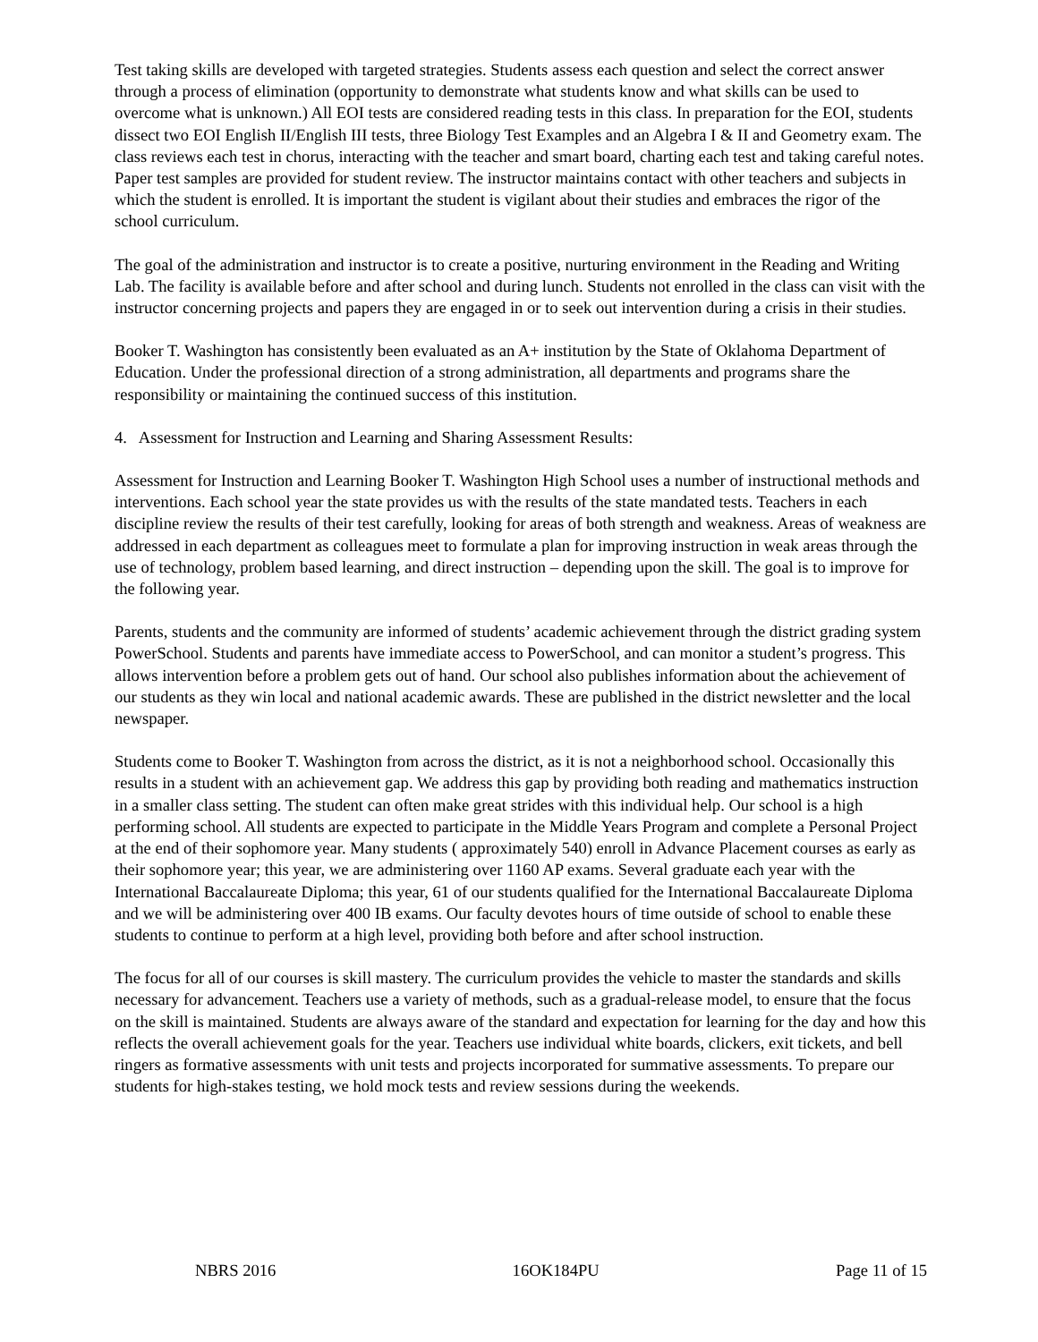Test taking skills are developed with targeted strategies. Students assess each question and select the correct answer through a process of elimination (opportunity to demonstrate what students know and what skills can be used to overcome what is unknown.) All EOI tests are considered reading tests in this class. In preparation for the EOI, students dissect two EOI English II/English III tests, three Biology Test Examples and an Algebra I & II and Geometry exam. The class reviews each test in chorus, interacting with the teacher and smart board, charting each test and taking careful notes. Paper test samples are provided for student review. The instructor maintains contact with other teachers and subjects in which the student is enrolled. It is important the student is vigilant about their studies and embraces the rigor of the school curriculum.
The goal of the administration and instructor is to create a positive, nurturing environment in the Reading and Writing Lab. The facility is available before and after school and during lunch. Students not enrolled in the class can visit with the instructor concerning projects and papers they are engaged in or to seek out intervention during a crisis in their studies.
Booker T. Washington has consistently been evaluated as an A+ institution by the State of Oklahoma Department of Education. Under the professional direction of a strong administration, all departments and programs share the responsibility or maintaining the continued success of this institution.
4. Assessment for Instruction and Learning and Sharing Assessment Results:
Assessment for Instruction and Learning Booker T. Washington High School uses a number of instructional methods and interventions. Each school year the state provides us with the results of the state mandated tests. Teachers in each discipline review the results of their test carefully, looking for areas of both strength and weakness. Areas of weakness are addressed in each department as colleagues meet to formulate a plan for improving instruction in weak areas through the use of technology, problem based learning, and direct instruction – depending upon the skill. The goal is to improve for the following year.
Parents, students and the community are informed of students’ academic achievement through the district grading system PowerSchool. Students and parents have immediate access to PowerSchool, and can monitor a student’s progress. This allows intervention before a problem gets out of hand. Our school also publishes information about the achievement of our students as they win local and national academic awards. These are published in the district newsletter and the local newspaper.
Students come to Booker T. Washington from across the district, as it is not a neighborhood school. Occasionally this results in a student with an achievement gap. We address this gap by providing both reading and mathematics instruction in a smaller class setting. The student can often make great strides with this individual help. Our school is a high performing school. All students are expected to participate in the Middle Years Program and complete a Personal Project at the end of their sophomore year. Many students ( approximately 540) enroll in Advance Placement courses as early as their sophomore year; this year, we are administering over 1160 AP exams. Several graduate each year with the International Baccalaureate Diploma; this year, 61 of our students qualified for the International Baccalaureate Diploma and we will be administering over 400 IB exams. Our faculty devotes hours of time outside of school to enable these students to continue to perform at a high level, providing both before and after school instruction.
The focus for all of our courses is skill mastery. The curriculum provides the vehicle to master the standards and skills necessary for advancement. Teachers use a variety of methods, such as a gradual-release model, to ensure that the focus on the skill is maintained. Students are always aware of the standard and expectation for learning for the day and how this reflects the overall achievement goals for the year. Teachers use individual white boards, clickers, exit tickets, and bell ringers as formative assessments with unit tests and projects incorporated for summative assessments. To prepare our students for high-stakes testing, we hold mock tests and review sessions during the weekends.
NBRS 2016 16OK184PU Page 11 of 15